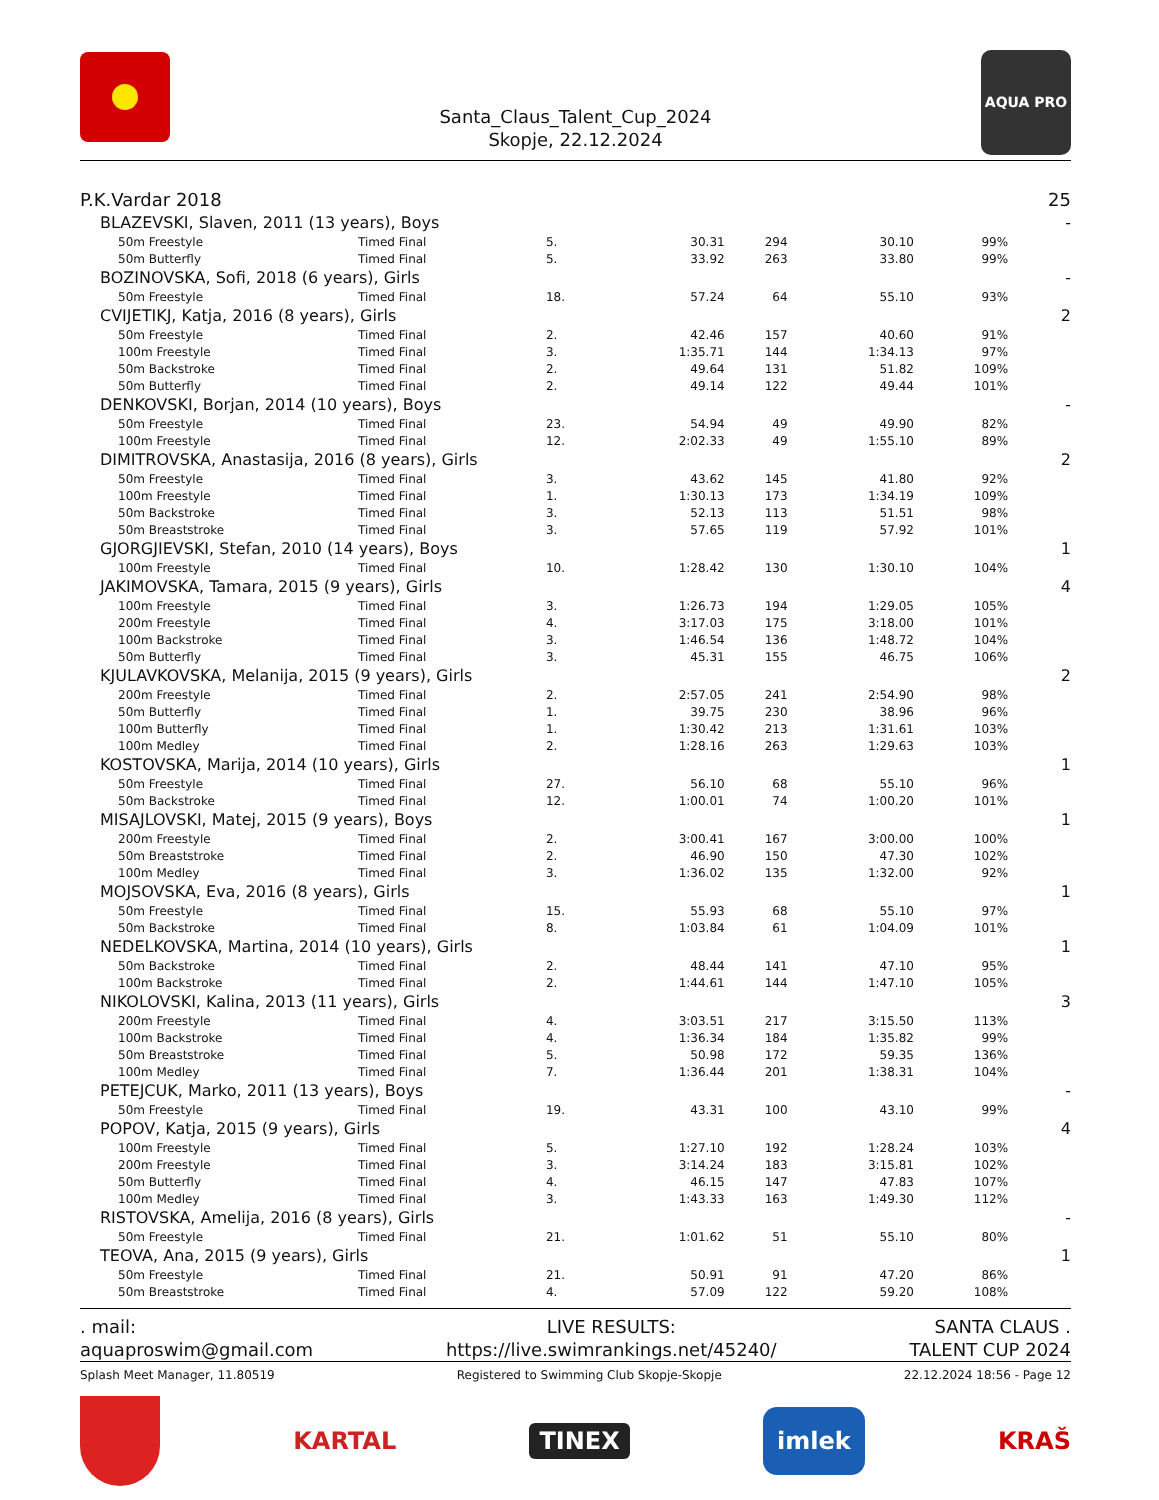Santa_Claus_Talent_Cup_2024
Skopje, 22.12.2024
AQUA PRO
| P.K.Vardar 2018 | | | | | | | 25 |
| BLAZEVSKI, Slaven, 2011 (13 years), Boys | | | | | | | - |
| 50m Freestyle | Timed Final | 5. | 30.31 | 294 | 30.10 | 99% | |
| 50m Butterfly | Timed Final | 5. | 33.92 | 263 | 33.80 | 99% | |
| BOZINOVSKA, Sofi, 2018 (6 years), Girls | | | | | | | - |
| 50m Freestyle | Timed Final | 18. | 57.24 | 64 | 55.10 | 93% | |
| CVIJETIKJ, Katja, 2016 (8 years), Girls | | | | | | | 2 |
| 50m Freestyle | Timed Final | 2. | 42.46 | 157 | 40.60 | 91% | |
| 100m Freestyle | Timed Final | 3. | 1:35.71 | 144 | 1:34.13 | 97% | |
| 50m Backstroke | Timed Final | 2. | 49.64 | 131 | 51.82 | 109% | |
| 50m Butterfly | Timed Final | 2. | 49.14 | 122 | 49.44 | 101% | |
| DENKOVSKI, Borjan, 2014 (10 years), Boys | | | | | | | - |
| 50m Freestyle | Timed Final | 23. | 54.94 | 49 | 49.90 | 82% | |
| 100m Freestyle | Timed Final | 12. | 2:02.33 | 49 | 1:55.10 | 89% | |
| DIMITROVSKA, Anastasija, 2016 (8 years), Girls | | | | | | | 2 |
| 50m Freestyle | Timed Final | 3. | 43.62 | 145 | 41.80 | 92% | |
| 100m Freestyle | Timed Final | 1. | 1:30.13 | 173 | 1:34.19 | 109% | |
| 50m Backstroke | Timed Final | 3. | 52.13 | 113 | 51.51 | 98% | |
| 50m Breaststroke | Timed Final | 3. | 57.65 | 119 | 57.92 | 101% | |
| GJORGJIEVSKI, Stefan, 2010 (14 years), Boys | | | | | | | 1 |
| 100m Freestyle | Timed Final | 10. | 1:28.42 | 130 | 1:30.10 | 104% | |
| JAKIMOVSKA, Tamara, 2015 (9 years), Girls | | | | | | | 4 |
| 100m Freestyle | Timed Final | 3. | 1:26.73 | 194 | 1:29.05 | 105% | |
| 200m Freestyle | Timed Final | 4. | 3:17.03 | 175 | 3:18.00 | 101% | |
| 100m Backstroke | Timed Final | 3. | 1:46.54 | 136 | 1:48.72 | 104% | |
| 50m Butterfly | Timed Final | 3. | 45.31 | 155 | 46.75 | 106% | |
| KJULAVKOVSKA, Melanija, 2015 (9 years), Girls | | | | | | | 2 |
| 200m Freestyle | Timed Final | 2. | 2:57.05 | 241 | 2:54.90 | 98% | |
| 50m Butterfly | Timed Final | 1. | 39.75 | 230 | 38.96 | 96% | |
| 100m Butterfly | Timed Final | 1. | 1:30.42 | 213 | 1:31.61 | 103% | |
| 100m Medley | Timed Final | 2. | 1:28.16 | 263 | 1:29.63 | 103% | |
| KOSTOVSKA, Marija, 2014 (10 years), Girls | | | | | | | 1 |
| 50m Freestyle | Timed Final | 27. | 56.10 | 68 | 55.10 | 96% | |
| 50m Backstroke | Timed Final | 12. | 1:00.01 | 74 | 1:00.20 | 101% | |
| MISAJLOVSKI, Matej, 2015 (9 years), Boys | | | | | | | 1 |
| 200m Freestyle | Timed Final | 2. | 3:00.41 | 167 | 3:00.00 | 100% | |
| 50m Breaststroke | Timed Final | 2. | 46.90 | 150 | 47.30 | 102% | |
| 100m Medley | Timed Final | 3. | 1:36.02 | 135 | 1:32.00 | 92% | |
| MOJSOVSKA, Eva, 2016 (8 years), Girls | | | | | | | 1 |
| 50m Freestyle | Timed Final | 15. | 55.93 | 68 | 55.10 | 97% | |
| 50m Backstroke | Timed Final | 8. | 1:03.84 | 61 | 1:04.09 | 101% | |
| NEDELKOVSKA, Martina, 2014 (10 years), Girls | | | | | | | 1 |
| 50m Backstroke | Timed Final | 2. | 48.44 | 141 | 47.10 | 95% | |
| 100m Backstroke | Timed Final | 2. | 1:44.61 | 144 | 1:47.10 | 105% | |
| NIKOLOVSKI, Kalina, 2013 (11 years), Girls | | | | | | | 3 |
| 200m Freestyle | Timed Final | 4. | 3:03.51 | 217 | 3:15.50 | 113% | |
| 100m Backstroke | Timed Final | 4. | 1:36.34 | 184 | 1:35.82 | 99% | |
| 50m Breaststroke | Timed Final | 5. | 50.98 | 172 | 59.35 | 136% | |
| 100m Medley | Timed Final | 7. | 1:36.44 | 201 | 1:38.31 | 104% | |
| PETEJCUK, Marko, 2011 (13 years), Boys | | | | | | | - |
| 50m Freestyle | Timed Final | 19. | 43.31 | 100 | 43.10 | 99% | |
| POPOV, Katja, 2015 (9 years), Girls | | | | | | | 4 |
| 100m Freestyle | Timed Final | 5. | 1:27.10 | 192 | 1:28.24 | 103% | |
| 200m Freestyle | Timed Final | 3. | 3:14.24 | 183 | 3:15.81 | 102% | |
| 50m Butterfly | Timed Final | 4. | 46.15 | 147 | 47.83 | 107% | |
| 100m Medley | Timed Final | 3. | 1:43.33 | 163 | 1:49.30 | 112% | |
| RISTOVSKA, Amelija, 2016 (8 years), Girls | | | | | | | - |
| 50m Freestyle | Timed Final | 21. | 1:01.62 | 51 | 55.10 | 80% | |
| TEOVA, Ana, 2015 (9 years), Girls | | | | | | | 1 |
| 50m Freestyle | Timed Final | 21. | 50.91 | 91 | 47.20 | 86% | |
| 50m Breaststroke | Timed Final | 4. | 57.09 | 122 | 59.20 | 108% | |
. mail:
aquaproswim@gmail.com
LIVE RESULTS:
https://live.swimrankings.net/45240/
SANTA CLAUS .
TALENT CUP 2024
Splash Meet Manager, 11.80519 Registered to Swimming Club Skopje-Skopje 22.12.2024 18:56 - Page 12
KARTAL
TINEX
imlek
KRAŠ